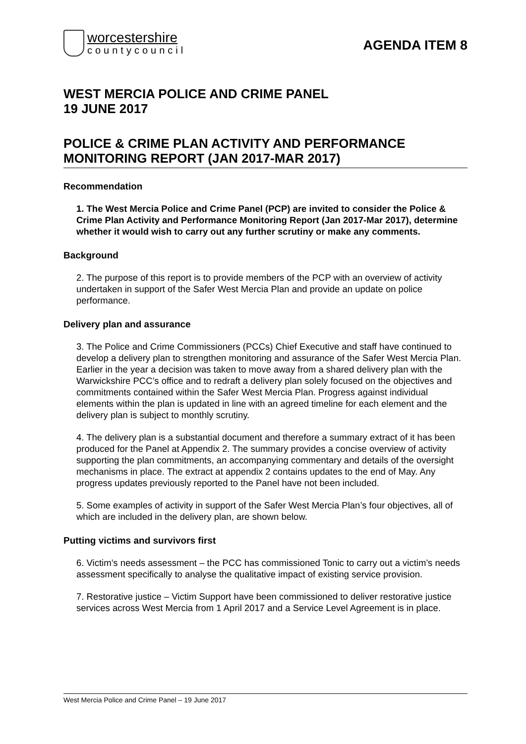worcestershire
countycouncil
AGENDA ITEM 8
WEST MERCIA POLICE AND CRIME PANEL
19 JUNE 2017
POLICE & CRIME PLAN ACTIVITY AND PERFORMANCE MONITORING REPORT (JAN 2017-MAR 2017)
Recommendation
1. The West Mercia Police and Crime Panel (PCP) are invited to consider the Police & Crime Plan Activity and Performance Monitoring Report (Jan 2017-Mar 2017), determine whether it would wish to carry out any further scrutiny or make any comments.
Background
2. The purpose of this report is to provide members of the PCP with an overview of activity undertaken in support of the Safer West Mercia Plan and provide an update on police performance.
Delivery plan and assurance
3. The Police and Crime Commissioners (PCCs) Chief Executive and staff have continued to develop a delivery plan to strengthen monitoring and assurance of the Safer West Mercia Plan. Earlier in the year a decision was taken to move away from a shared delivery plan with the Warwickshire PCC’s office and to redraft a delivery plan solely focused on the objectives and commitments contained within the Safer West Mercia Plan. Progress against individual elements within the plan is updated in line with an agreed timeline for each element and the delivery plan is subject to monthly scrutiny.
4. The delivery plan is a substantial document and therefore a summary extract of it has been produced for the Panel at Appendix 2. The summary provides a concise overview of activity supporting the plan commitments, an accompanying commentary and details of the oversight mechanisms in place. The extract at appendix 2 contains updates to the end of May. Any progress updates previously reported to the Panel have not been included.
5. Some examples of activity in support of the Safer West Mercia Plan’s four objectives, all of which are included in the delivery plan, are shown below.
Putting victims and survivors first
6. Victim’s needs assessment – the PCC has commissioned Tonic to carry out a victim’s needs assessment specifically to analyse the qualitative impact of existing service provision.
7. Restorative justice – Victim Support have been commissioned to deliver restorative justice services across West Mercia from 1 April 2017 and a Service Level Agreement is in place.
West Mercia Police and Crime Panel – 19 June 2017